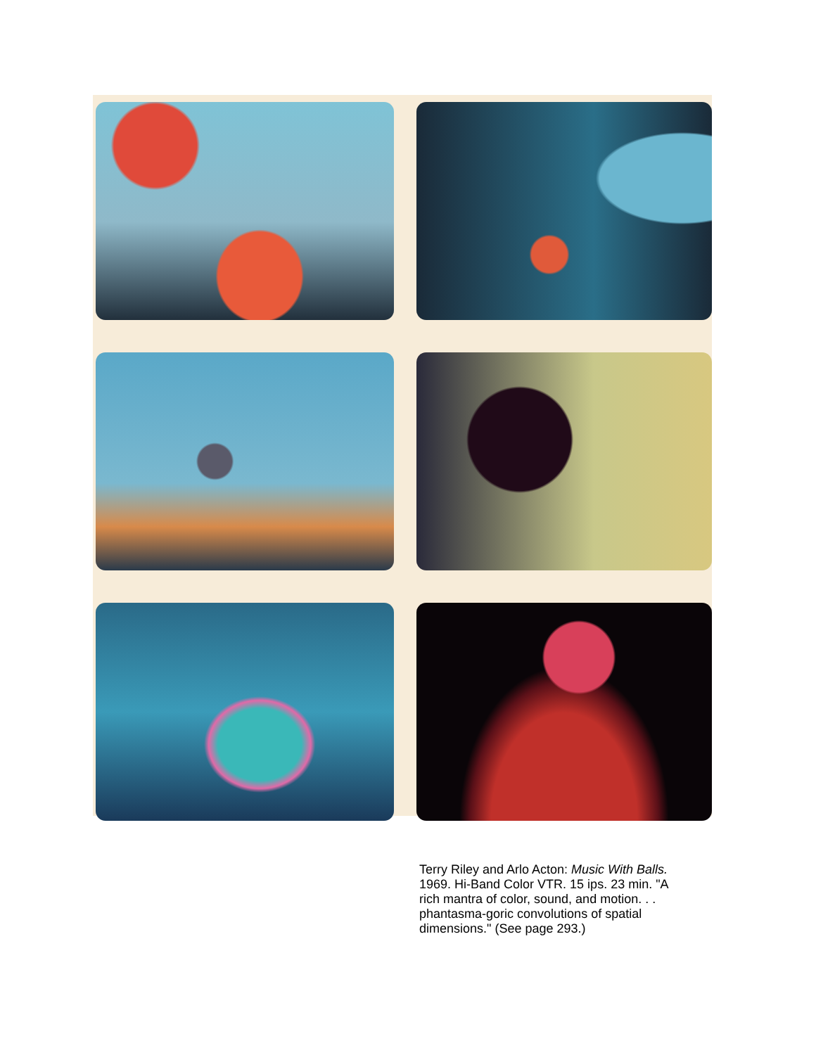Terry Riley and Arlo Acton: Music With Balls. 1969. Hi-Band Color VTR. 15 ips. 23 min. "A rich mantra of color, sound, and motion. . . phantasma-goric convolutions of spatial dimensions." (See page 293.)